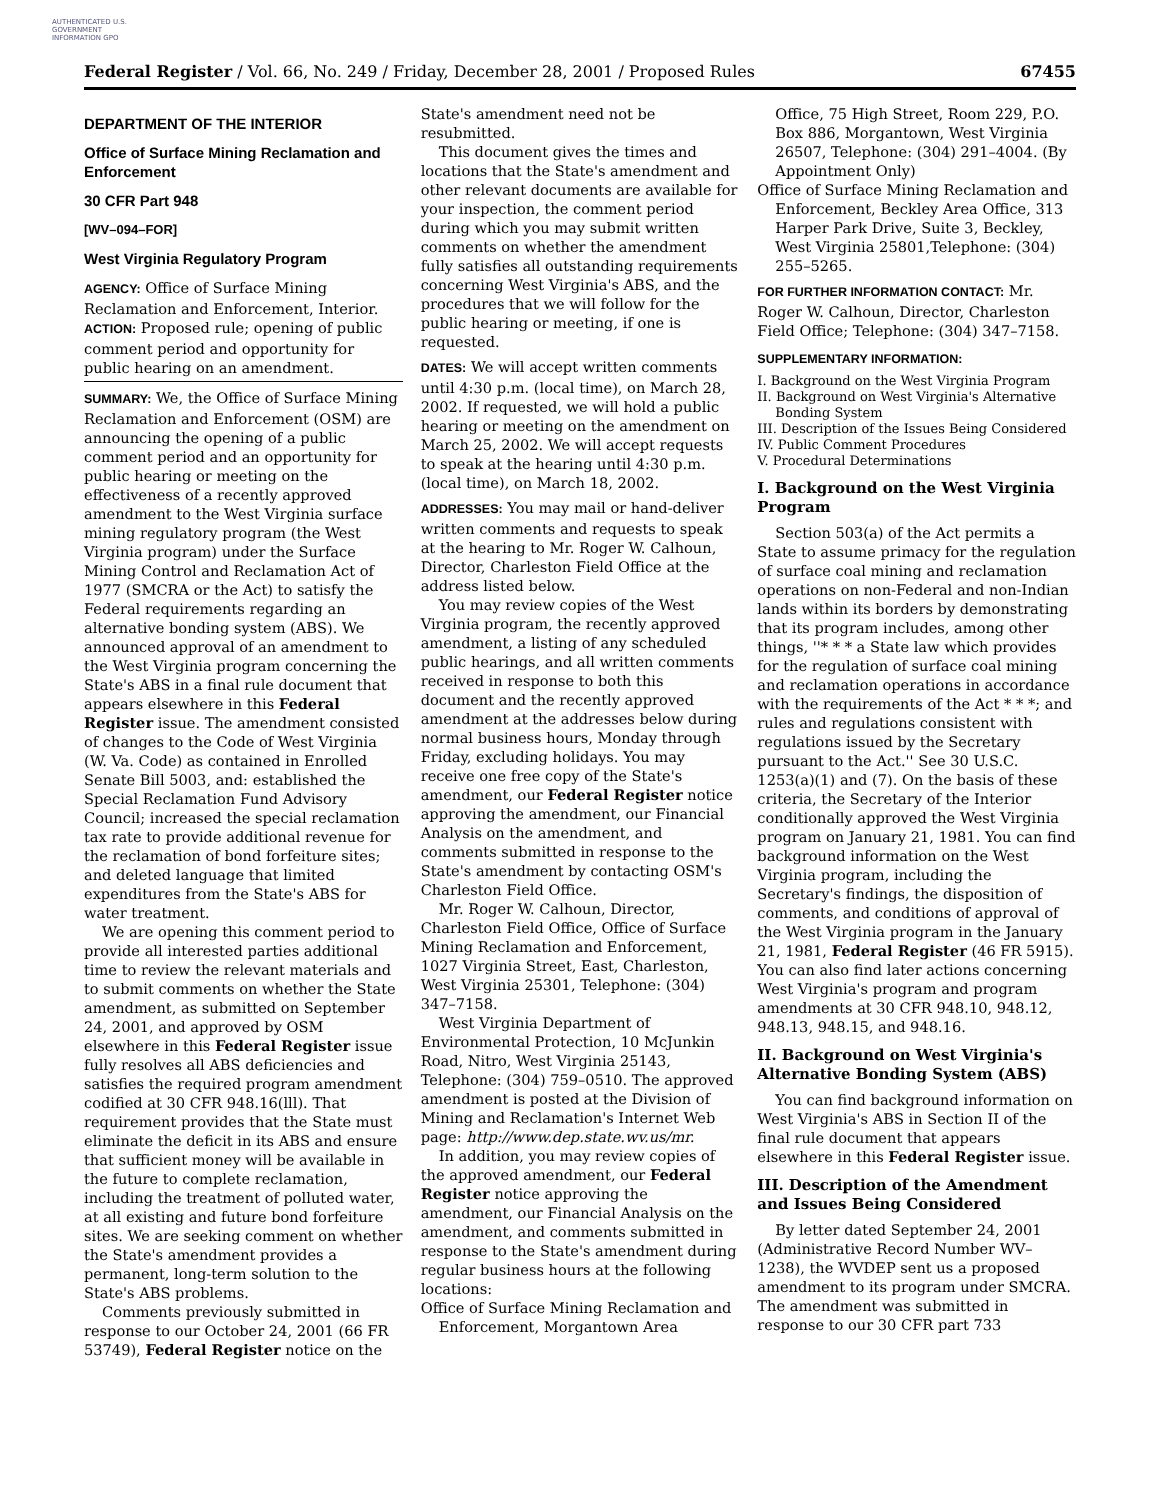AUTHENTICATED U.S. GOVERNMENT INFORMATION GPO
Federal Register / Vol. 66, No. 249 / Friday, December 28, 2001 / Proposed Rules 67455
DEPARTMENT OF THE INTERIOR
Office of Surface Mining Reclamation and Enforcement
30 CFR Part 948
[WV–094–FOR]
West Virginia Regulatory Program
AGENCY: Office of Surface Mining Reclamation and Enforcement, Interior.
ACTION: Proposed rule; opening of public comment period and opportunity for public hearing on an amendment.
SUMMARY: We, the Office of Surface Mining Reclamation and Enforcement (OSM) are announcing the opening of a public comment period and an opportunity for public hearing or meeting on the effectiveness of a recently approved amendment to the West Virginia surface mining regulatory program (the West Virginia program) under the Surface Mining Control and Reclamation Act of 1977 (SMCRA or the Act) to satisfy the Federal requirements regarding an alternative bonding system (ABS). We announced approval of an amendment to the West Virginia program concerning the State's ABS in a final rule document that appears elsewhere in this Federal Register issue. The amendment consisted of changes to the Code of West Virginia (W. Va. Code) as contained in Enrolled Senate Bill 5003, and: established the Special Reclamation Fund Advisory Council; increased the special reclamation tax rate to provide additional revenue for the reclamation of bond forfeiture sites; and deleted language that limited expenditures from the State's ABS for water treatment.
We are opening this comment period to provide all interested parties additional time to review the relevant materials and to submit comments on whether the State amendment, as submitted on September 24, 2001, and approved by OSM elsewhere in this Federal Register issue fully resolves all ABS deficiencies and satisfies the required program amendment codified at 30 CFR 948.16(lll). That requirement provides that the State must eliminate the deficit in its ABS and ensure that sufficient money will be available in the future to complete reclamation, including the treatment of polluted water, at all existing and future bond forfeiture sites. We are seeking comment on whether the State's amendment provides a permanent, long-term solution to the State's ABS problems.
Comments previously submitted in response to our October 24, 2001 (66 FR 53749), Federal Register notice on the
State's amendment need not be resubmitted.
This document gives the times and locations that the State's amendment and other relevant documents are available for your inspection, the comment period during which you may submit written comments on whether the amendment fully satisfies all outstanding requirements concerning West Virginia's ABS, and the procedures that we will follow for the public hearing or meeting, if one is requested.
DATES: We will accept written comments until 4:30 p.m. (local time), on March 28, 2002. If requested, we will hold a public hearing or meeting on the amendment on March 25, 2002. We will accept requests to speak at the hearing until 4:30 p.m. (local time), on March 18, 2002.
ADDRESSES: You may mail or hand-deliver written comments and requests to speak at the hearing to Mr. Roger W. Calhoun, Director, Charleston Field Office at the address listed below.
You may review copies of the West Virginia program, the recently approved amendment, a listing of any scheduled public hearings, and all written comments received in response to both this document and the recently approved amendment at the addresses below during normal business hours, Monday through Friday, excluding holidays. You may receive one free copy of the State's amendment, our Federal Register notice approving the amendment, our Financial Analysis on the amendment, and comments submitted in response to the State's amendment by contacting OSM's Charleston Field Office.
Mr. Roger W. Calhoun, Director, Charleston Field Office, Office of Surface Mining Reclamation and Enforcement, 1027 Virginia Street, East, Charleston, West Virginia 25301, Telephone: (304) 347–7158.
West Virginia Department of Environmental Protection, 10 McJunkin Road, Nitro, West Virginia 25143, Telephone: (304) 759–0510. The approved amendment is posted at the Division of Mining and Reclamation's Internet Web page: http://www.dep.state.wv.us/mr.
In addition, you may review copies of the approved amendment, our Federal Register notice approving the amendment, our Financial Analysis on the amendment, and comments submitted in response to the State's amendment during regular business hours at the following locations:
Office of Surface Mining Reclamation and Enforcement, Morgantown Area
Office, 75 High Street, Room 229, P.O. Box 886, Morgantown, West Virginia 26507, Telephone: (304) 291–4004. (By Appointment Only)
Office of Surface Mining Reclamation and Enforcement, Beckley Area Office, 313 Harper Park Drive, Suite 3, Beckley, West Virginia 25801,Telephone: (304) 255–5265.
FOR FURTHER INFORMATION CONTACT: Mr. Roger W. Calhoun, Director, Charleston Field Office; Telephone: (304) 347–7158.
SUPPLEMENTARY INFORMATION:
I. Background on the West Virginia Program
II. Background on West Virginia's Alternative Bonding System
III. Description of the Issues Being Considered
IV. Public Comment Procedures
V. Procedural Determinations
I. Background on the West Virginia Program
Section 503(a) of the Act permits a State to assume primacy for the regulation of surface coal mining and reclamation operations on non-Federal and non-Indian lands within its borders by demonstrating that its program includes, among other things, ''* * * a State law which provides for the regulation of surface coal mining and reclamation operations in accordance with the requirements of the Act * * *; and rules and regulations consistent with regulations issued by the Secretary pursuant to the Act.'' See 30 U.S.C. 1253(a)(1) and (7). On the basis of these criteria, the Secretary of the Interior conditionally approved the West Virginia program on January 21, 1981. You can find background information on the West Virginia program, including the Secretary's findings, the disposition of comments, and conditions of approval of the West Virginia program in the January 21, 1981, Federal Register (46 FR 5915). You can also find later actions concerning West Virginia's program and program amendments at 30 CFR 948.10, 948.12, 948.13, 948.15, and 948.16.
II. Background on West Virginia's Alternative Bonding System (ABS)
You can find background information on West Virginia's ABS in Section II of the final rule document that appears elsewhere in this Federal Register issue.
III. Description of the Amendment and Issues Being Considered
By letter dated September 24, 2001 (Administrative Record Number WV–1238), the WVDEP sent us a proposed amendment to its program under SMCRA. The amendment was submitted in response to our 30 CFR part 733